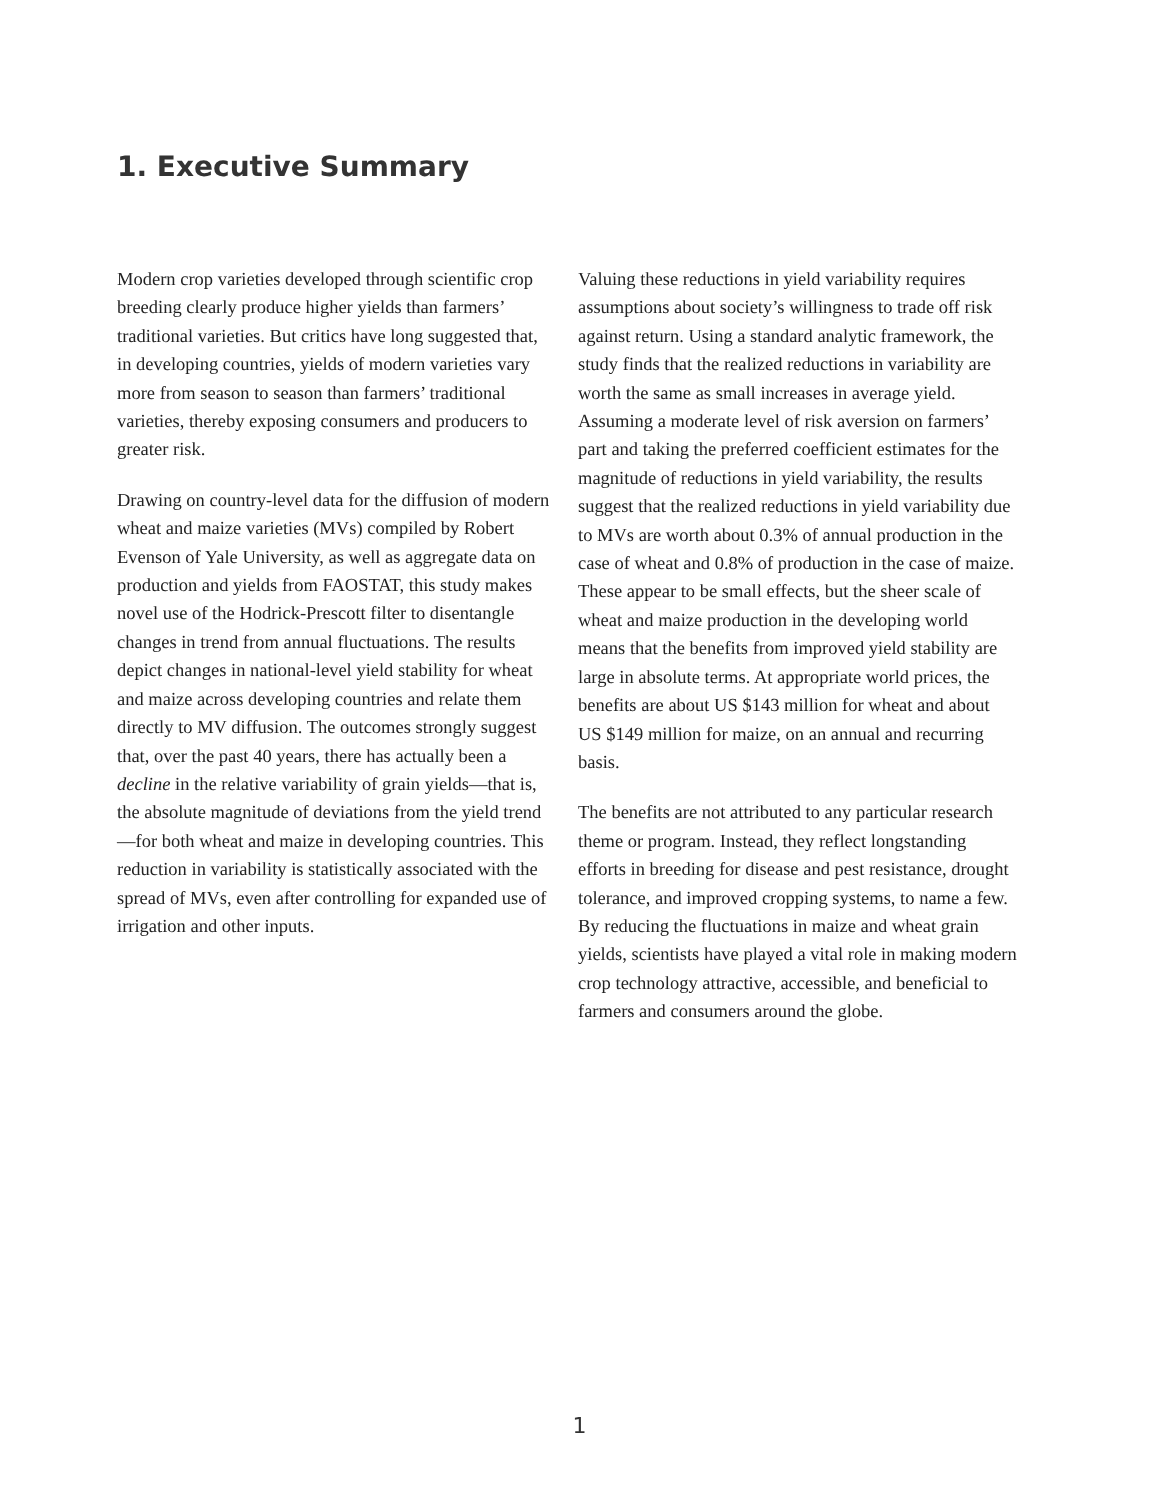1. Executive Summary
Modern crop varieties developed through scientific crop breeding clearly produce higher yields than farmers’ traditional varieties. But critics have long suggested that, in developing countries, yields of modern varieties vary more from season to season than farmers’ traditional varieties, thereby exposing consumers and producers to greater risk.
Drawing on country-level data for the diffusion of modern wheat and maize varieties (MVs) compiled by Robert Evenson of Yale University, as well as aggregate data on production and yields from FAOSTAT, this study makes novel use of the Hodrick-Prescott filter to disentangle changes in trend from annual fluctuations. The results depict changes in national-level yield stability for wheat and maize across developing countries and relate them directly to MV diffusion. The outcomes strongly suggest that, over the past 40 years, there has actually been a decline in the relative variability of grain yields—that is, the absolute magnitude of deviations from the yield trend—for both wheat and maize in developing countries. This reduction in variability is statistically associated with the spread of MVs, even after controlling for expanded use of irrigation and other inputs.
Valuing these reductions in yield variability requires assumptions about society’s willingness to trade off risk against return. Using a standard analytic framework, the study finds that the realized reductions in variability are worth the same as small increases in average yield. Assuming a moderate level of risk aversion on farmers’ part and taking the preferred coefficient estimates for the magnitude of reductions in yield variability, the results suggest that the realized reductions in yield variability due to MVs are worth about 0.3% of annual production in the case of wheat and 0.8% of production in the case of maize. These appear to be small effects, but the sheer scale of wheat and maize production in the developing world means that the benefits from improved yield stability are large in absolute terms. At appropriate world prices, the benefits are about US $143 million for wheat and about US $149 million for maize, on an annual and recurring basis.
The benefits are not attributed to any particular research theme or program. Instead, they reflect longstanding efforts in breeding for disease and pest resistance, drought tolerance, and improved cropping systems, to name a few. By reducing the fluctuations in maize and wheat grain yields, scientists have played a vital role in making modern crop technology attractive, accessible, and beneficial to farmers and consumers around the globe.
1